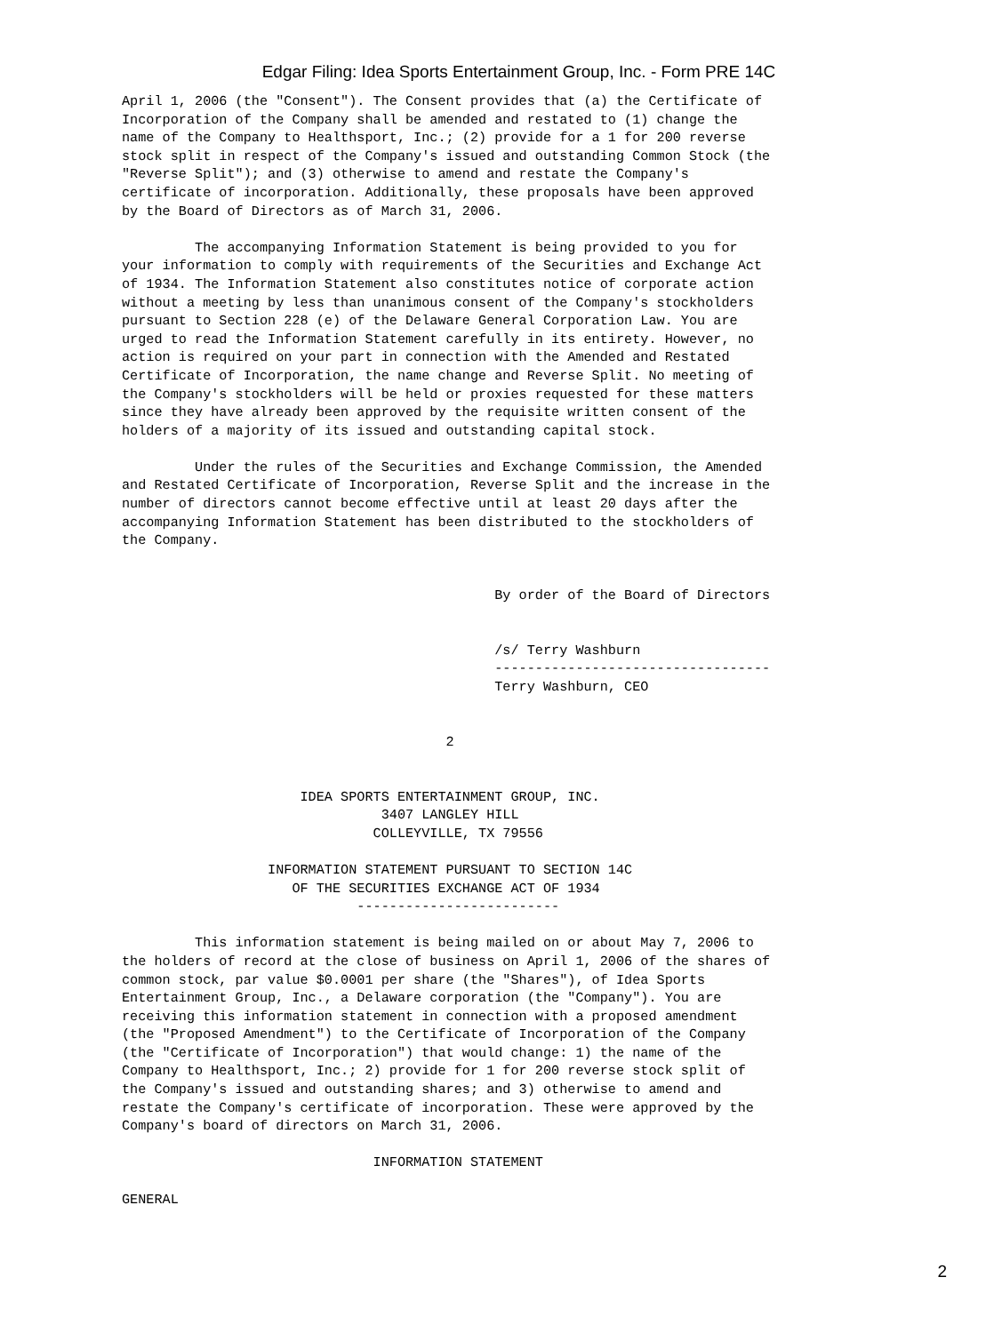Edgar Filing: Idea Sports Entertainment Group, Inc. - Form PRE 14C
April 1, 2006 (the "Consent"). The Consent provides that (a) the Certificate of
Incorporation of the Company shall be amended and restated to (1) change the
name of the Company to Healthsport, Inc.; (2) provide for a 1 for 200 reverse
stock split in respect of the Company's issued and outstanding Common Stock (the
"Reverse Split"); and (3) otherwise to amend and restate the Company's
certificate of incorporation. Additionally, these proposals have been approved
by the Board of Directors as of March 31, 2006.

         The accompanying Information Statement is being provided to you for
your information to comply with requirements of the Securities and Exchange Act
of 1934. The Information Statement also constitutes notice of corporate action
without a meeting by less than unanimous consent of the Company's stockholders
pursuant to Section 228 (e) of the Delaware General Corporation Law. You are
urged to read the Information Statement carefully in its entirety. However, no
action is required on your part in connection with the Amended and Restated
Certificate of Incorporation, the name change and Reverse Split. No meeting of
the Company's stockholders will be held or proxies requested for these matters
since they have already been approved by the requisite written consent of the
holders of a majority of its issued and outstanding capital stock.

         Under the rules of the Securities and Exchange Commission, the Amended
and Restated Certificate of Incorporation, Reverse Split and the increase in the
number of directors cannot become effective until at least 20 days after the
accompanying Information Statement has been distributed to the stockholders of
the Company.


                                              By order of the Board of Directors


                                              /s/ Terry Washburn
                                              ----------------------------------
                                              Terry Washburn, CEO


                                        2


                      IDEA SPORTS ENTERTAINMENT GROUP, INC.
                                3407 LANGLEY HILL
                               COLLEYVILLE, TX 79556

                  INFORMATION STATEMENT PURSUANT TO SECTION 14C
                     OF THE SECURITIES EXCHANGE ACT OF 1934
                             -------------------------

         This information statement is being mailed on or about May 7, 2006 to
the holders of record at the close of business on April 1, 2006 of the shares of
common stock, par value $0.0001 per share (the "Shares"), of Idea Sports
Entertainment Group, Inc., a Delaware corporation (the "Company"). You are
receiving this information statement in connection with a proposed amendment
(the "Proposed Amendment") to the Certificate of Incorporation of the Company
(the "Certificate of Incorporation") that would change: 1) the name of the
Company to Healthsport, Inc.; 2) provide for 1 for 200 reverse stock split of
the Company's issued and outstanding shares; and 3) otherwise to amend and
restate the Company's certificate of incorporation. These were approved by the
Company's board of directors on March 31, 2006.

                               INFORMATION STATEMENT

GENERAL
2